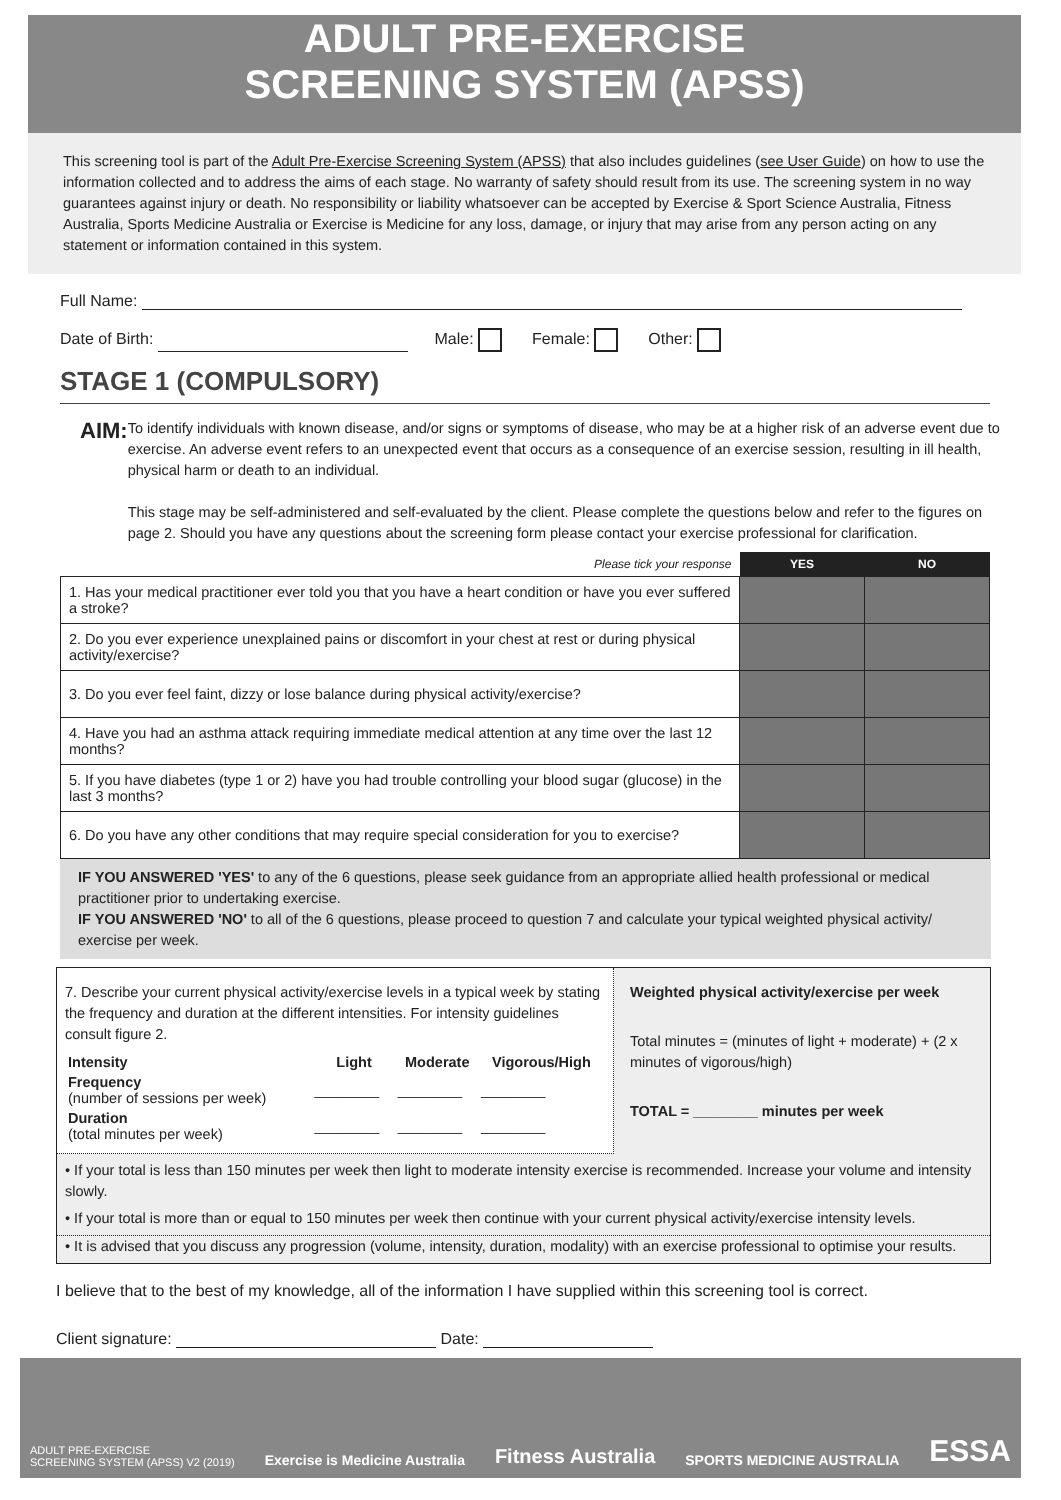ADULT PRE-EXERCISE
SCREENING SYSTEM (APSS)
This screening tool is part of the Adult Pre-Exercise Screening System (APSS) that also includes guidelines (see User Guide) on how to use the information collected and to address the aims of each stage. No warranty of safety should result from its use. The screening system in no way guarantees against injury or death. No responsibility or liability whatsoever can be accepted by Exercise & Sport Science Australia, Fitness Australia, Sports Medicine Australia or Exercise is Medicine for any loss, damage, or injury that may arise from any person acting on any statement or information contained in this system.
Full Name:
Date of Birth: Male: Female: Other:
STAGE 1 (COMPULSORY)
AIM:
To identify individuals with known disease, and/or signs or symptoms of disease, who may be at a higher risk of an adverse event due to exercise. An adverse event refers to an unexpected event that occurs as a consequence of an exercise session, resulting in ill health, physical harm or death to an individual.
This stage may be self-administered and self-evaluated by the client. Please complete the questions below and refer to the figures on page 2. Should you have any questions about the screening form please contact your exercise professional for clarification.
| Please tick your response | YES | NO |
| 1. Has your medical practitioner ever told you that you have a heart condition or have you ever suffered a stroke? | | |
| 2. Do you ever experience unexplained pains or discomfort in your chest at rest or during physical activity/exercise? | | |
| 3. Do you ever feel faint, dizzy or lose balance during physical activity/exercise? | | |
| 4. Have you had an asthma attack requiring immediate medical attention at any time over the last 12 months? | | |
| 5. If you have diabetes (type 1 or 2) have you had trouble controlling your blood sugar (glucose) in the last 3 months? | | |
| 6. Do you have any other conditions that may require special consideration for you to exercise? | | |
IF YOU ANSWERED 'YES' to any of the 6 questions, please seek guidance from an appropriate allied health professional or medical practitioner prior to undertaking exercise.
IF YOU ANSWERED 'NO' to all of the 6 questions, please proceed to question 7 and calculate your typical weighted physical activity/ exercise per week.
7. Describe your current physical activity/exercise levels in a typical week by stating the frequency and duration at the different intensities. For intensity guidelines consult figure 2.
| Intensity | Light | Moderate | Vigorous/High |
| --- | --- | --- | --- |
| Frequency (number of sessions per week) | ________ | ________ | ________ |
| Duration (total minutes per week) | ________ | ________ | ________ |
Weighted physical activity/exercise per week
Total minutes = (minutes of light + moderate) + (2 x minutes of vigorous/high)
TOTAL = ________ minutes per week
• If your total is less than 150 minutes per week then light to moderate intensity exercise is recommended. Increase your volume and intensity slowly.
• If your total is more than or equal to 150 minutes per week then continue with your current physical activity/exercise intensity levels.
• It is advised that you discuss any progression (volume, intensity, duration, modality) with an exercise professional to optimise your results.
I believe that to the best of my knowledge, all of the information I have supplied within this screening tool is correct.
Client signature: Date:
ADULT PRE-EXERCISE
SCREENING SYSTEM (APSS) V2 (2019) Exercise is Medicine Australia Fitness Australia SPORTS MEDICINE AUSTRALIA ESSA